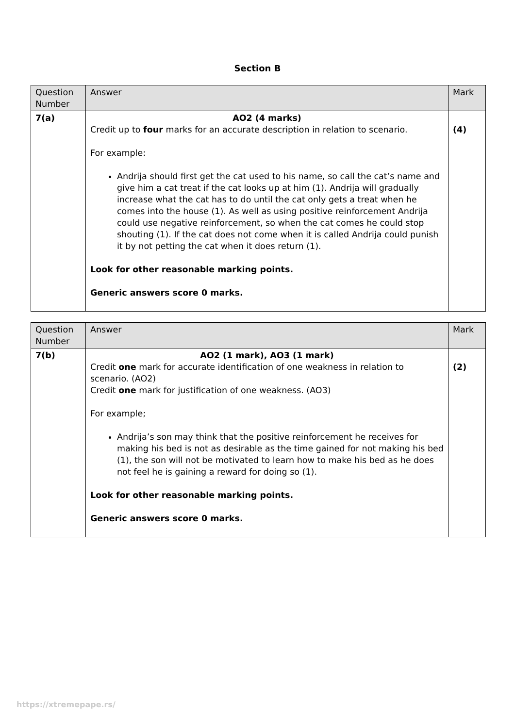Section B
| Question Number | Answer | Mark |
| --- | --- | --- |
| 7(a) | AO2 (4 marks) Credit up to four marks for an accurate description in relation to scenario. For example: Andrija should first get the cat used to his name, so call the cat’s name and give him a cat treat if the cat looks up at him (1). Andrija will gradually increase what the cat has to do until the cat only gets a treat when he comes into the house (1). As well as using positive reinforcement Andrija could use negative reinforcement, so when the cat comes he could stop shouting (1). If the cat does not come when it is called Andrija could punish it by not petting the cat when it does return (1). Look for other reasonable marking points. Generic answers score 0 marks. | (4) |
| Question Number | Answer | Mark |
| --- | --- | --- |
| 7(b) | AO2 (1 mark), AO3 (1 mark) Credit one mark for accurate identification of one weakness in relation to scenario. (AO2) Credit one mark for justification of one weakness. (AO3) For example; Andrija’s son may think that the positive reinforcement he receives for making his bed is not as desirable as the time gained for not making his bed (1), the son will not be motivated to learn how to make his bed as he does not feel he is gaining a reward for doing so (1). Look for other reasonable marking points. Generic answers score 0 marks. | (2) |
https://xtremepape.rs/